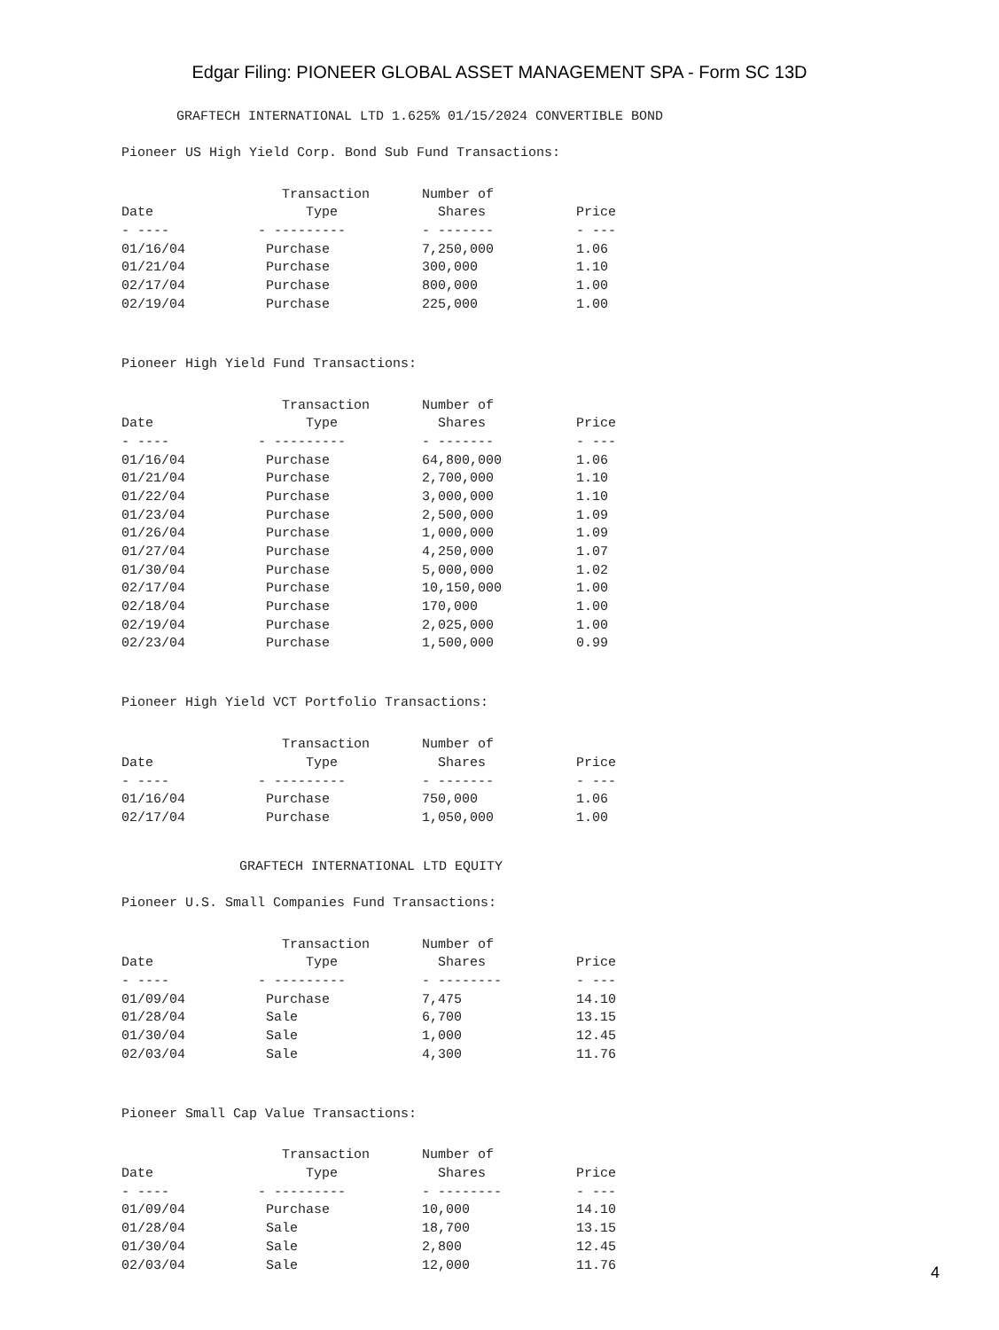Edgar Filing: PIONEER GLOBAL ASSET MANAGEMENT SPA - Form SC 13D
GRAFTECH INTERNATIONAL LTD 1.625% 01/15/2024 CONVERTIBLE BOND
Pioneer US High Yield Corp. Bond Sub Fund Transactions:
| | Transaction | Number of | |
| --- | --- | --- | --- |
| Date | Type | Shares | Price |
| - ---- | - --------- | - ------- | - --- |
| 01/16/04 | Purchase | 7,250,000 | 1.06 |
| 01/21/04 | Purchase | 300,000 | 1.10 |
| 02/17/04 | Purchase | 800,000 | 1.00 |
| 02/19/04 | Purchase | 225,000 | 1.00 |
Pioneer High Yield Fund Transactions:
| | Transaction | Number of | |
| --- | --- | --- | --- |
| Date | Type | Shares | Price |
| - ---- | - --------- | - ------- | - --- |
| 01/16/04 | Purchase | 64,800,000 | 1.06 |
| 01/21/04 | Purchase | 2,700,000 | 1.10 |
| 01/22/04 | Purchase | 3,000,000 | 1.10 |
| 01/23/04 | Purchase | 2,500,000 | 1.09 |
| 01/26/04 | Purchase | 1,000,000 | 1.09 |
| 01/27/04 | Purchase | 4,250,000 | 1.07 |
| 01/30/04 | Purchase | 5,000,000 | 1.02 |
| 02/17/04 | Purchase | 10,150,000 | 1.00 |
| 02/18/04 | Purchase | 170,000 | 1.00 |
| 02/19/04 | Purchase | 2,025,000 | 1.00 |
| 02/23/04 | Purchase | 1,500,000 | 0.99 |
Pioneer High Yield VCT Portfolio Transactions:
| | Transaction | Number of | |
| --- | --- | --- | --- |
| Date | Type | Shares | Price |
| - ---- | - --------- | - ------- | - --- |
| 01/16/04 | Purchase | 750,000 | 1.06 |
| 02/17/04 | Purchase | 1,050,000 | 1.00 |
GRAFTECH INTERNATIONAL LTD EQUITY
Pioneer U.S. Small Companies Fund Transactions:
| | Transaction | Number of | |
| --- | --- | --- | --- |
| Date | Type | Shares | Price |
| - ---- | - --------- | - -------- | - --- |
| 01/09/04 | Purchase | 7,475 | 14.10 |
| 01/28/04 | Sale | 6,700 | 13.15 |
| 01/30/04 | Sale | 1,000 | 12.45 |
| 02/03/04 | Sale | 4,300 | 11.76 |
Pioneer Small Cap Value Transactions:
| | Transaction | Number of | |
| --- | --- | --- | --- |
| Date | Type | Shares | Price |
| - ---- | - --------- | - -------- | - --- |
| 01/09/04 | Purchase | 10,000 | 14.10 |
| 01/28/04 | Sale | 18,700 | 13.15 |
| 01/30/04 | Sale | 2,800 | 12.45 |
| 02/03/04 | Sale | 12,000 | 11.76 |
4